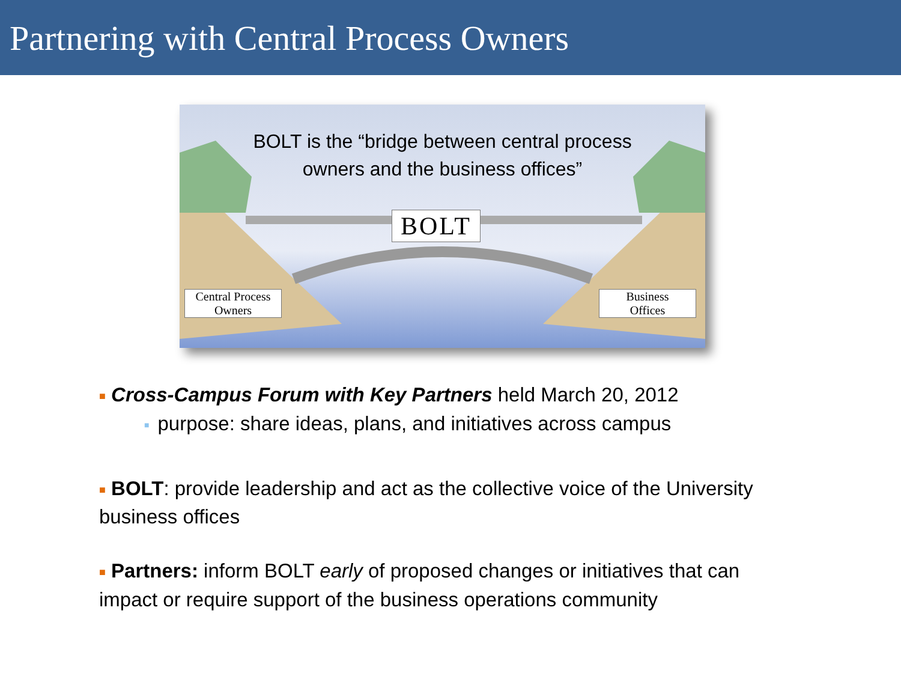Partnering with Central Process Owners
BOLT is the “bridge between central process
owners and the business offices”
BOLT
Central Process
Owners
Business
Offices
■ Cross-Campus Forum with Key Partners held March 20, 2012
■ purpose: share ideas, plans, and initiatives across campus
■ BOLT: provide leadership and act as the collective voice of the University business offices
■ Partners: inform BOLT early of proposed changes or initiatives that can impact or require support of the business operations community